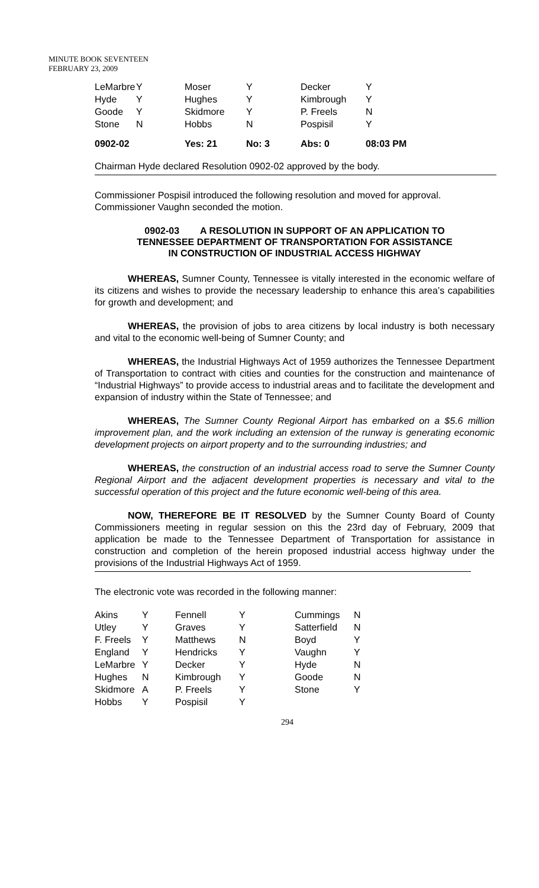MINUTE BOOK SEVENTEEN
FEBRUARY 23, 2009
| LeMarbre | Y | Moser | Y | Decker | Y |
| Hyde | Y | Hughes | Y | Kimbrough | Y |
| Goode | Y | Skidmore | Y | P. Freels | N |
| Stone | N | Hobbs | N | Pospisil | Y |
| 0902-02 | | Yes: 21 | No: 3 | Abs: 0 | 08:03 PM |
Chairman Hyde declared Resolution 0902-02 approved by the body.
Commissioner Pospisil introduced the following resolution and moved for approval. Commissioner Vaughn seconded the motion.
0902-03 A RESOLUTION IN SUPPORT OF AN APPLICATION TO
TENNESSEE DEPARTMENT OF TRANSPORTATION FOR ASSISTANCE
IN CONSTRUCTION OF INDUSTRIAL ACCESS HIGHWAY
WHEREAS, Sumner County, Tennessee is vitally interested in the economic welfare of its citizens and wishes to provide the necessary leadership to enhance this area’s capabilities for growth and development; and
WHEREAS, the provision of jobs to area citizens by local industry is both necessary and vital to the economic well-being of Sumner County; and
WHEREAS, the Industrial Highways Act of 1959 authorizes the Tennessee Department of Transportation to contract with cities and counties for the construction and maintenance of “Industrial Highways” to provide access to industrial areas and to facilitate the development and expansion of industry within the State of Tennessee; and
WHEREAS, The Sumner County Regional Airport has embarked on a $5.6 million improvement plan, and the work including an extension of the runway is generating economic development projects on airport property and to the surrounding industries; and
WHEREAS, the construction of an industrial access road to serve the Sumner County Regional Airport and the adjacent development properties is necessary and vital to the successful operation of this project and the future economic well-being of this area.
NOW, THEREFORE BE IT RESOLVED by the Sumner County Board of County Commissioners meeting in regular session on this the 23rd day of February, 2009 that application be made to the Tennessee Department of Transportation for assistance in construction and completion of the herein proposed industrial access highway under the provisions of the Industrial Highways Act of 1959.
The electronic vote was recorded in the following manner:
| Akins | Y | Fennell | Y | Cummings | N |
| Utley | Y | Graves | Y | Satterfield | N |
| F. Freels | Y | Matthews | N | Boyd | Y |
| England | Y | Hendricks | Y | Vaughn | Y |
| LeMarbre | Y | Decker | Y | Hyde | N |
| Hughes | N | Kimbrough | Y | Goode | N |
| Skidmore | A | P. Freels | Y | Stone | Y |
| Hobbs | Y | Pospisil | Y | | |
294